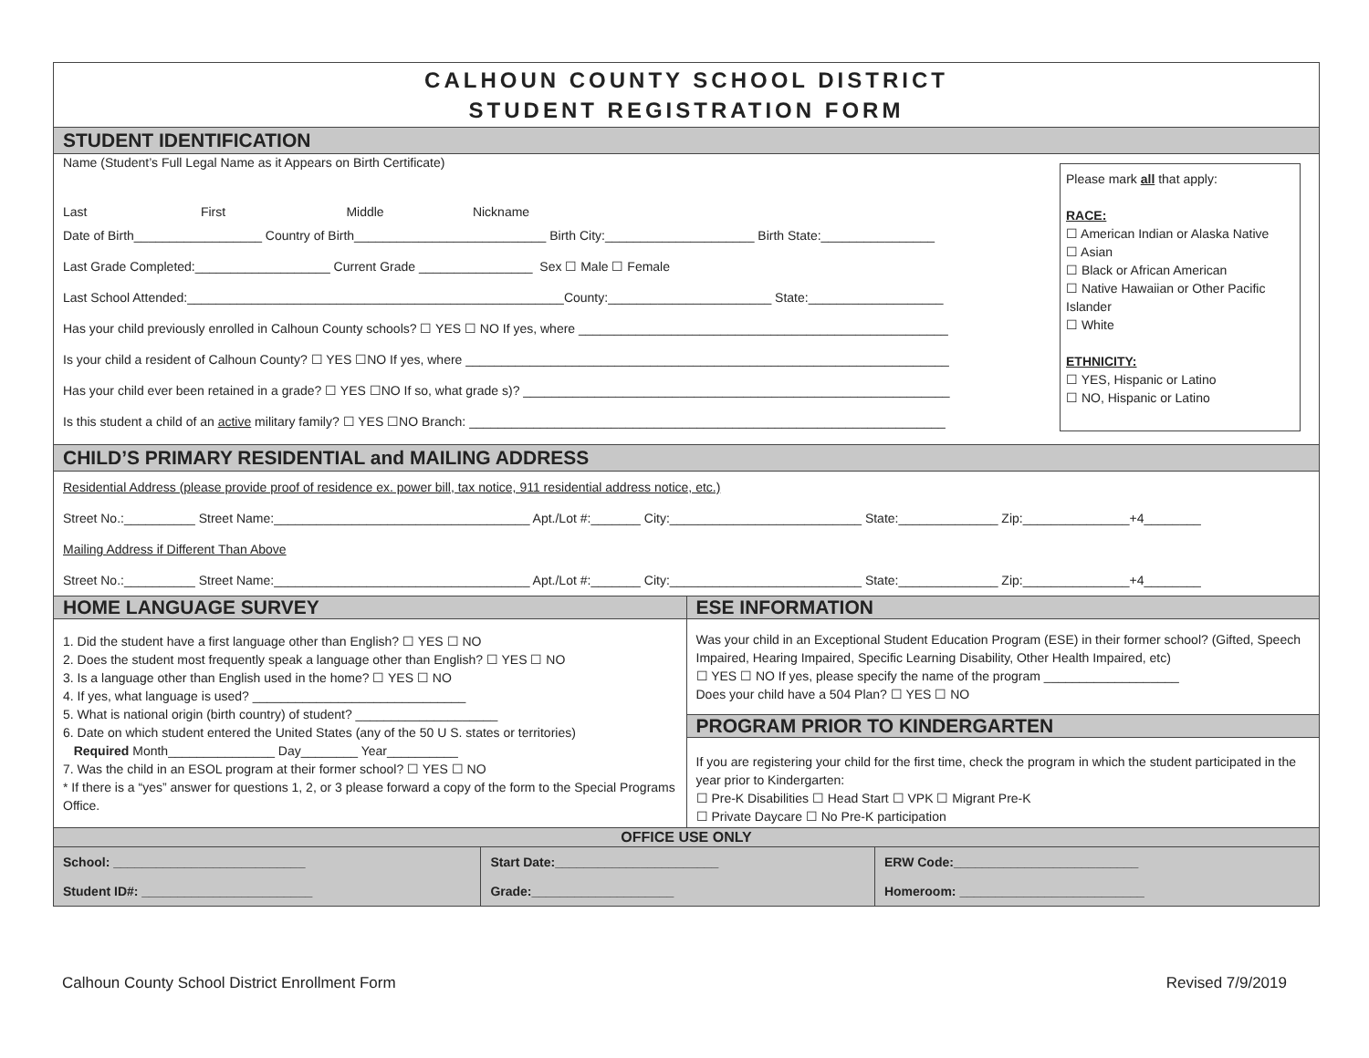CALHOUN COUNTY SCHOOL DISTRICT
STUDENT REGISTRATION FORM
STUDENT IDENTIFICATION
Please mark all that apply:
RACE:
☐ American Indian or Alaska Native
☐ Asian
☐ Black or African American
☐ Native Hawaiian or Other Pacific Islander
☐ White
ETHNICITY:
☐ YES, Hispanic or Latino
☐ NO, Hispanic or Latino
Name (Student’s Full Legal Name as it Appears on Birth Certificate)
Last First Middle Nickname
Date of Birth__________________ Country of Birth___________________________ Birth City:_____________________ Birth State:________________
Last Grade Completed:___________________ Current Grade ________________ Sex ☐ Male ☐ Female
Last School Attended:_____________________________________________________County:_______________________ State:___________________
Has your child previously enrolled in Calhoun County schools? ☐ YES ☐ NO If yes, where ____________________________________________________
Is your child a resident of Calhoun County? ☐ YES ☐NO If yes, where ____________________________________________________________________
Has your child ever been retained in a grade? ☐ YES ☐NO If so, what grade s)? ____________________________________________________________
Is this student a child of an active military family? ☐ YES ☐NO Branch: ___________________________________________________________________
CHILD’S PRIMARY RESIDENTIAL and MAILING ADDRESS
Residential Address (please provide proof of residence ex. power bill, tax notice, 911 residential address notice, etc.)
Street No.:__________ Street Name:____________________________________ Apt./Lot #:_______ City:___________________________ State:______________ Zip:_______________+4________
Mailing Address if Different Than Above
Street No.:__________ Street Name:____________________________________ Apt./Lot #:_______ City:___________________________ State:______________ Zip:_______________+4________
HOME LANGUAGE SURVEY
1. Did the student have a first language other than English? ☐ YES ☐ NO
2. Does the student most frequently speak a language other than English? ☐ YES ☐ NO
3. Is a language other than English used in the home? ☐ YES ☐ NO
4. If yes, what language is used? ______________________________
5. What is national origin (birth country) of student? ____________________
6. Date on which student entered the United States (any of the 50 U S. states or territories)
Required Month_______________ Day________ Year__________
7. Was the child in an ESOL program at their former school? ☐ YES ☐ NO
* If there is a “yes” answer for questions 1, 2, or 3 please forward a copy of the form to the Special Programs Office.
ESE INFORMATION
Was your child in an Exceptional Student Education Program (ESE) in their former school? (Gifted, Speech Impaired, Hearing Impaired, Specific Learning Disability, Other Health Impaired, etc)
☐ YES ☐ NO If yes, please specify the name of the program ___________________
Does your child have a 504 Plan? ☐ YES ☐ NO
PROGRAM PRIOR TO KINDERGARTEN
If you are registering your child for the first time, check the program in which the student participated in the year prior to Kindergarten:
☐ Pre-K Disabilities ☐ Head Start ☐ VPK ☐ Migrant Pre-K
☐ Private Daycare ☐ No Pre-K participation
OFFICE USE ONLY
| School: ___________________________ | Start Date:_______________________ | ERW Code:__________________________ |
| Student ID#: ________________________ | Grade:____________________ | Homeroom: __________________________ |
Calhoun County School District Enrollment Form Revised 7/9/2019